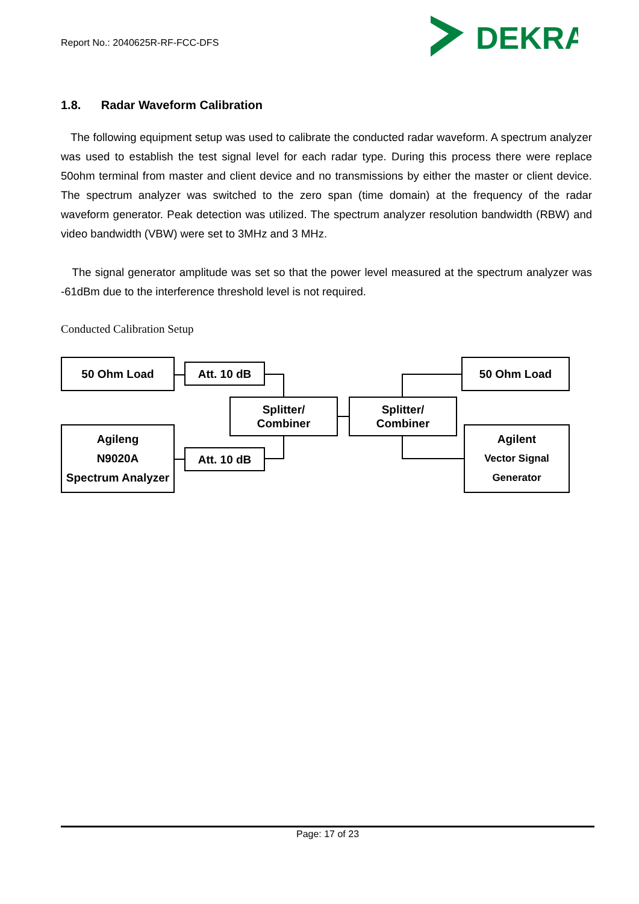Report No.: 2040625R-RF-FCC-DFS
DEKRA
1.8. Radar Waveform Calibration
The following equipment setup was used to calibrate the conducted radar waveform. A spectrum analyzer was used to establish the test signal level for each radar type. During this process there were replace 50ohm terminal from master and client device and no transmissions by either the master or client device. The spectrum analyzer was switched to the zero span (time domain) at the frequency of the radar waveform generator. Peak detection was utilized. The spectrum analyzer resolution bandwidth (RBW) and video bandwidth (VBW) were set to 3MHz and 3 MHz.
The signal generator amplitude was set so that the power level measured at the spectrum analyzer was -61dBm due to the interference threshold level is not required.
Conducted Calibration Setup
50 Ohm Load Att. 10 dB
Splitter/
Combiner
Splitter/
Combiner
50 Ohm Load
Agileng
N9020A
Spectrum Analyzer
Att. 10 dB
Agilent
Vector Signal
Generator
Page: 17 of 23